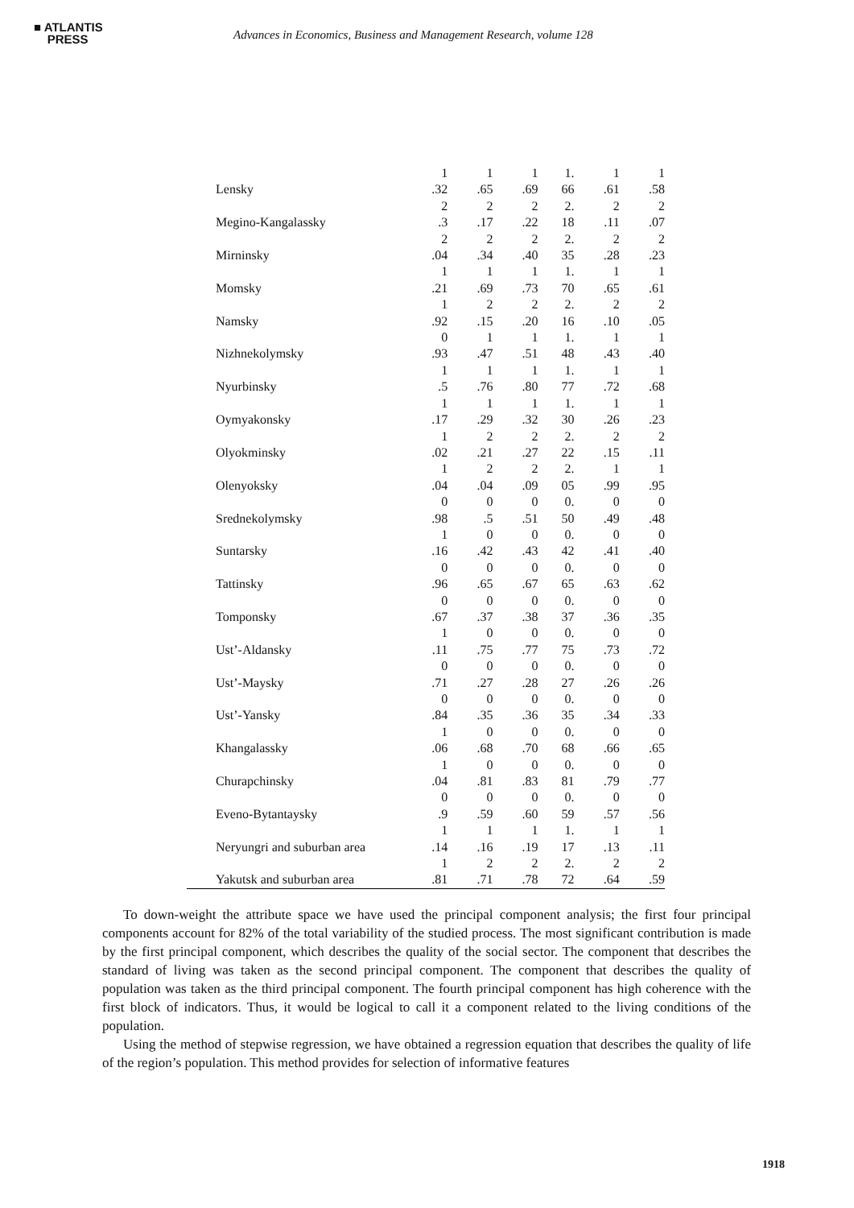■ ATLANTIS
PRESS
Advances in Economics, Business and Management Research, volume 128
| Lensky | 1 .32 | 1 .65 | 1 .69 | 1. 66 | 1 .61 | 1 .58 |
| Megino-Kangalassky | 2 .3 | 2 .17 | 2 .22 | 2. 18 | 2 .11 | 2 .07 |
| Mirninsky | 2 .04 | 2 .34 | 2 .40 | 2. 35 | 2 .28 | 2 .23 |
| Momsky | 1 .21 | 1 .69 | 1 .73 | 1. 70 | 1 .65 | 1 .61 |
| Namsky | 1 .92 | 2 .15 | 2 .20 | 2. 16 | 2 .10 | 2 .05 |
| Nizhnekolymsky | 0 .93 | 1 .47 | 1 .51 | 1. 48 | 1 .43 | 1 .40 |
| Nyurbinsky | 1 .5 | 1 .76 | 1 .80 | 1. 77 | 1 .72 | 1 .68 |
| Oymyakonsky | 1 .17 | 1 .29 | 1 .32 | 1. 30 | 1 .26 | 1 .23 |
| Olyokminsky | 1 .02 | 2 .21 | 2 .27 | 2. 22 | 2 .15 | 2 .11 |
| Olenyoksky | 1 .04 | 2 .04 | 2 .09 | 2. 05 | 1 .99 | 1 .95 |
| Srednekolymsky | 0 .98 | 0 .5 | 0 .51 | 0. 50 | 0 .49 | 0 .48 |
| Suntarsky | 1 .16 | 0 .42 | 0 .43 | 0. 42 | 0 .41 | 0 .40 |
| Tattinsky | 0 .96 | 0 .65 | 0 .67 | 0. 65 | 0 .63 | 0 .62 |
| Tomponsky | 0 .67 | 0 .37 | 0 .38 | 0. 37 | 0 .36 | 0 .35 |
| Ust’-Aldansky | 1 .11 | 0 .75 | 0 .77 | 0. 75 | 0 .73 | 0 .72 |
| Ust’-Maysky | 0 .71 | 0 .27 | 0 .28 | 0. 27 | 0 .26 | 0 .26 |
| Ust’-Yansky | 0 .84 | 0 .35 | 0 .36 | 0. 35 | 0 .34 | 0 .33 |
| Khangalassky | 1 .06 | 0 .68 | 0 .70 | 0. 68 | 0 .66 | 0 .65 |
| Churapchinsky | 1 .04 | 0 .81 | 0 .83 | 0. 81 | 0 .79 | 0 .77 |
| Eveno-Bytantaysky | 0 .9 | 0 .59 | 0 .60 | 0. 59 | 0 .57 | 0 .56 |
| Neryungri and suburban area | 1 .14 | 1 .16 | 1 .19 | 1. 17 | 1 .13 | 1 .11 |
| Yakutsk and suburban area | 1 .81 | 2 .71 | 2 .78 | 2. 72 | 2 .64 | 2 .59 |
To down-weight the attribute space we have used the principal component analysis; the first four principal components account for 82% of the total variability of the studied process. The most significant contribution is made by the first principal component, which describes the quality of the social sector. The component that describes the standard of living was taken as the second principal component. The component that describes the quality of population was taken as the third principal component. The fourth principal component has high coherence with the first block of indicators. Thus, it would be logical to call it a component related to the living conditions of the population.
Using the method of stepwise regression, we have obtained a regression equation that describes the quality of life of the region’s population. This method provides for selection of informative features
1918